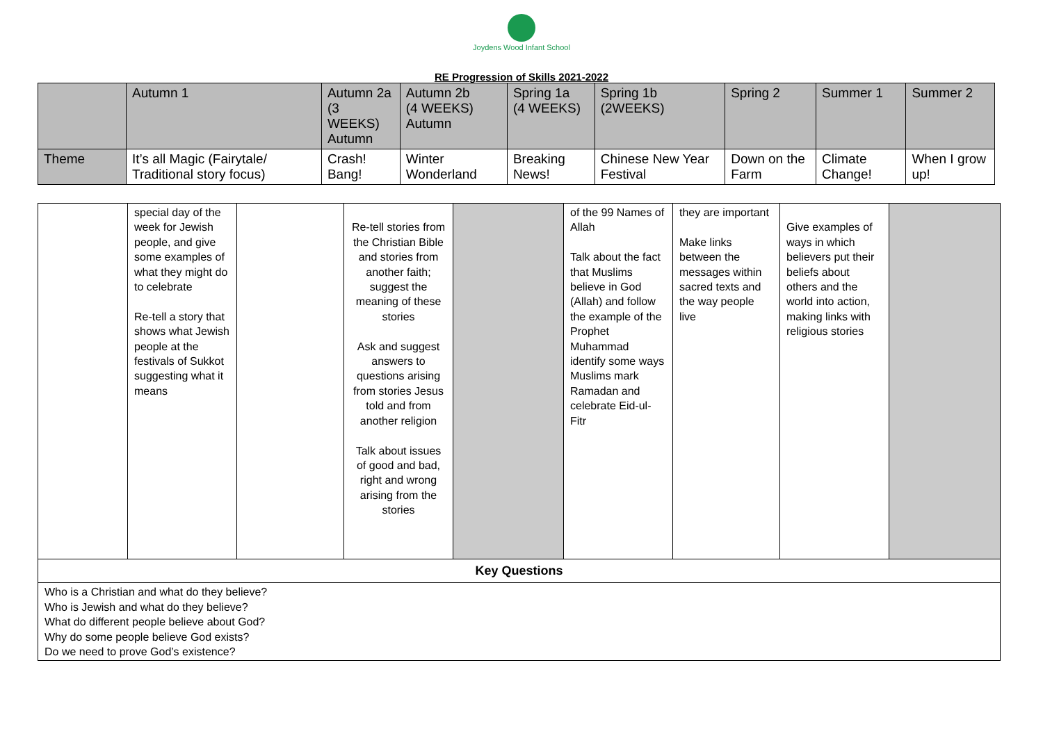Joydens Wood Infant School
RE Progression of Skills 2021-2022
| | Autumn 1 | Autumn 2a (3 WEEKS) Autumn | Autumn 2b (4 WEEKS) Autumn | Spring 1a (4 WEEKS) | Spring 1b (2WEEKS) | Spring 2 | Summer 1 | Summer 2 |
| --- | --- | --- | --- | --- | --- | --- | --- | --- |
| Theme | It’s all Magic (Fairytale/ Traditional story focus) | Crash! Bang! | Winter Wonderland | Breaking News! | Chinese New Year Festival | Down on the Farm | Climate Change! | When I grow up! |
| | special day of the week for Jewish people, and give some examples of what they might do to celebrate Re-tell a story that shows what Jewish people at the festivals of Sukkot suggesting what it means | | Re-tell stories from the Christian Bible and stories from another faith; suggest the meaning of these stories Ask and suggest answers to questions arising from stories Jesus told and from another religion Talk about issues of good and bad, right and wrong arising from the stories | | of the 99 Names of Allah Talk about the fact that Muslims believe in God (Allah) and follow the example of the Prophet Muhammad identify some ways Muslims mark Ramadan and celebrate Eid-ul-Fitr | they are important Make links between the messages within sacred texts and the way people live | Give examples of ways in which believers put their beliefs about others and the world into action, making links with religious stories | |
| Key Questions | | | | | | | | |
| Who is a Christian and what do they believe? Who is Jewish and what do they believe? What do different people believe about God? Why do some people believe God exists? Do we need to prove God’s existence? | | | | | | | | |